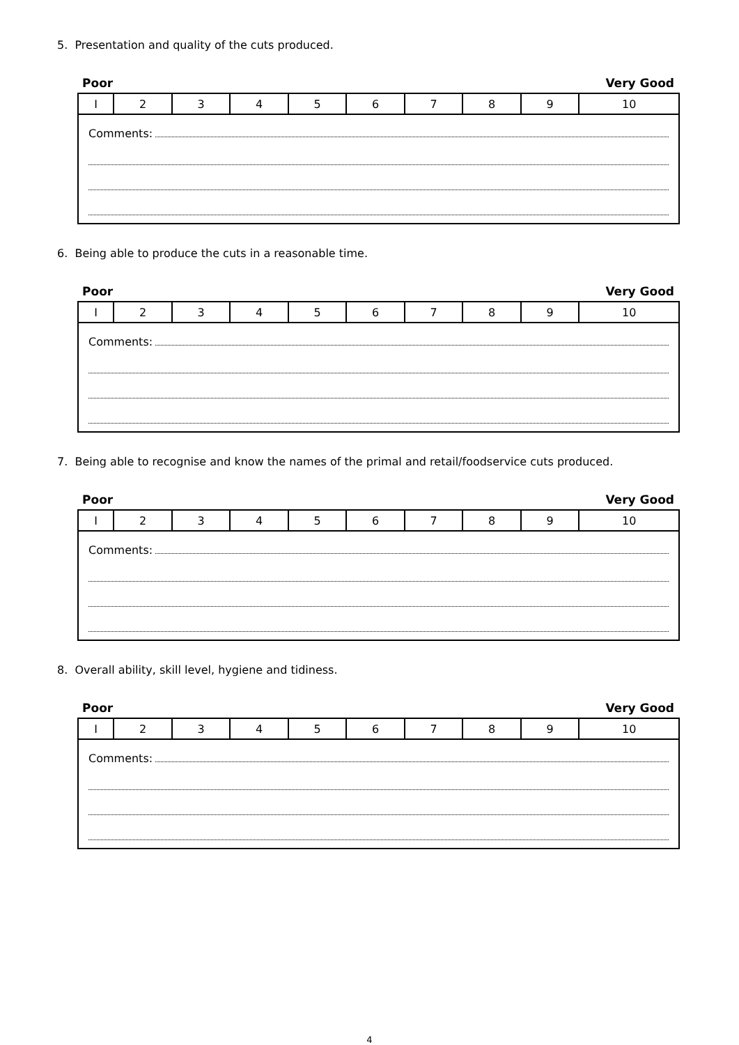5. Presentation and quality of the cuts produced.
Poor Very Good
| I | 2 | 3 | 4 | 5 | 6 | 7 | 8 | 9 | 10 |
| Comments: | | | | | | | | | |
6. Being able to produce the cuts in a reasonable time.
Poor Very Good
| I | 2 | 3 | 4 | 5 | 6 | 7 | 8 | 9 | 10 |
| Comments: | | | | | | | | | |
7. Being able to recognise and know the names of the primal and retail/foodservice cuts produced.
Poor Very Good
| I | 2 | 3 | 4 | 5 | 6 | 7 | 8 | 9 | 10 |
| Comments: | | | | | | | | | |
8. Overall ability, skill level, hygiene and tidiness.
Poor Very Good
| I | 2 | 3 | 4 | 5 | 6 | 7 | 8 | 9 | 10 |
| Comments: | | | | | | | | | |
4